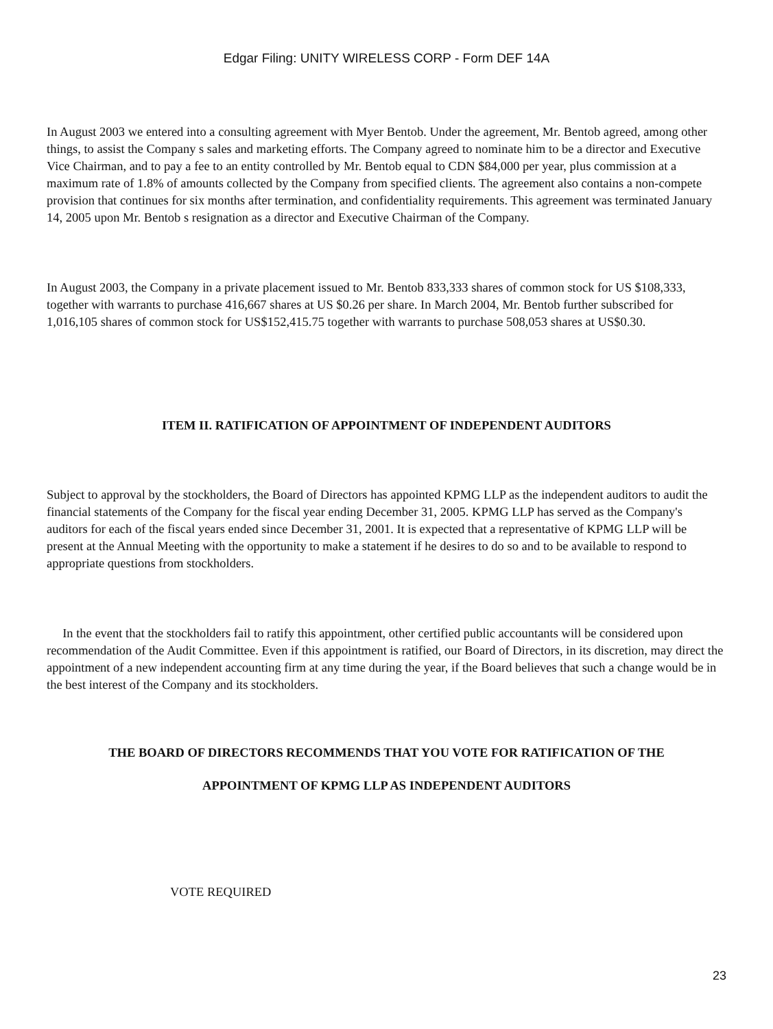Edgar Filing: UNITY WIRELESS CORP - Form DEF 14A
In August 2003 we entered into a consulting agreement with Myer Bentob. Under the agreement, Mr. Bentob agreed, among other things, to assist the Company s sales and marketing efforts. The Company agreed to nominate him to be a director and Executive Vice Chairman, and to pay a fee to an entity controlled by Mr. Bentob equal to CDN $84,000 per year, plus commission at a maximum rate of 1.8% of amounts collected by the Company from specified clients. The agreement also contains a non-compete provision that continues for six months after termination, and confidentiality requirements. This agreement was terminated January 14, 2005 upon Mr. Bentob s resignation as a director and Executive Chairman of the Company.
In August 2003, the Company in a private placement issued to Mr. Bentob 833,333 shares of common stock for US $108,333, together with warrants to purchase 416,667 shares at US $0.26 per share. In March 2004, Mr. Bentob further subscribed for 1,016,105 shares of common stock for US$152,415.75 together with warrants to purchase 508,053 shares at US$0.30.
ITEM II. RATIFICATION OF APPOINTMENT OF INDEPENDENT AUDITORS
Subject to approval by the stockholders, the Board of Directors has appointed KPMG LLP as the independent auditors to audit the financial statements of the Company for the fiscal year ending December 31, 2005. KPMG LLP has served as the Company's auditors for each of the fiscal years ended since December 31, 2001. It is expected that a representative of KPMG LLP will be present at the Annual Meeting with the opportunity to make a statement if he desires to do so and to be available to respond to appropriate questions from stockholders.
In the event that the stockholders fail to ratify this appointment, other certified public accountants will be considered upon recommendation of the Audit Committee. Even if this appointment is ratified, our Board of Directors, in its discretion, may direct the appointment of a new independent accounting firm at any time during the year, if the Board believes that such a change would be in the best interest of the Company and its stockholders.
THE BOARD OF DIRECTORS RECOMMENDS THAT YOU VOTE FOR RATIFICATION OF THE
APPOINTMENT OF KPMG LLP AS INDEPENDENT AUDITORS
VOTE REQUIRED
23